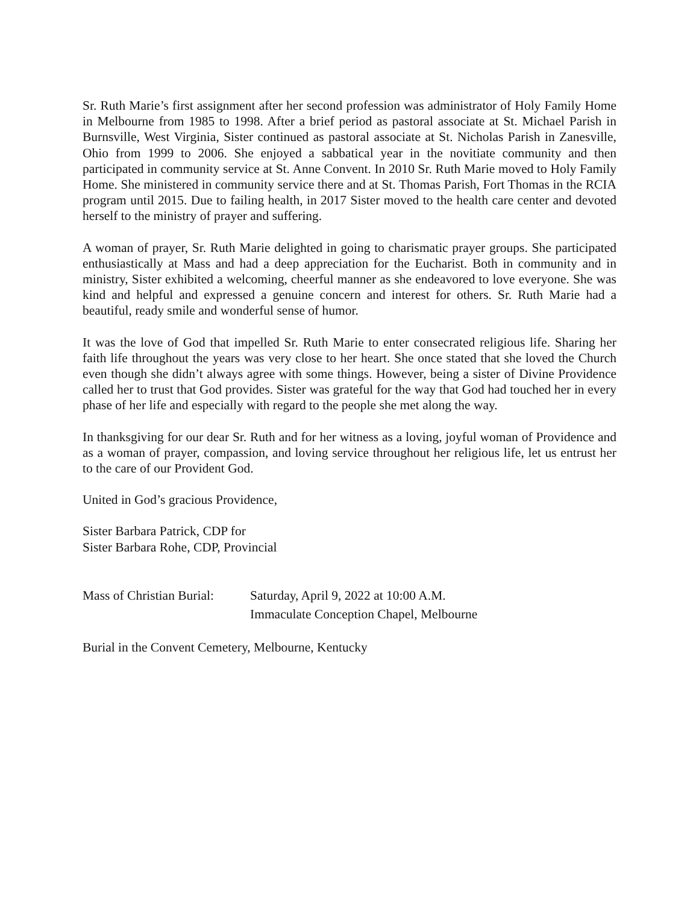Sr. Ruth Marie’s first assignment after her second profession was administrator of Holy Family Home in Melbourne from 1985 to 1998. After a brief period as pastoral associate at St. Michael Parish in Burnsville, West Virginia, Sister continued as pastoral associate at St. Nicholas Parish in Zanesville, Ohio from 1999 to 2006. She enjoyed a sabbatical year in the novitiate community and then participated in community service at St. Anne Convent. In 2010 Sr. Ruth Marie moved to Holy Family Home. She ministered in community service there and at St. Thomas Parish, Fort Thomas in the RCIA program until 2015. Due to failing health, in 2017 Sister moved to the health care center and devoted herself to the ministry of prayer and suffering.
A woman of prayer, Sr. Ruth Marie delighted in going to charismatic prayer groups. She participated enthusiastically at Mass and had a deep appreciation for the Eucharist. Both in community and in ministry, Sister exhibited a welcoming, cheerful manner as she endeavored to love everyone. She was kind and helpful and expressed a genuine concern and interest for others. Sr. Ruth Marie had a beautiful, ready smile and wonderful sense of humor.
It was the love of God that impelled Sr. Ruth Marie to enter consecrated religious life. Sharing her faith life throughout the years was very close to her heart. She once stated that she loved the Church even though she didn’t always agree with some things. However, being a sister of Divine Providence called her to trust that God provides. Sister was grateful for the way that God had touched her in every phase of her life and especially with regard to the people she met along the way.
In thanksgiving for our dear Sr. Ruth and for her witness as a loving, joyful woman of Providence and as a woman of prayer, compassion, and loving service throughout her religious life, let us entrust her to the care of our Provident God.
United in God’s gracious Providence,
Sister Barbara Patrick, CDP for
Sister Barbara Rohe, CDP, Provincial
Mass of Christian Burial:
Saturday, April 9, 2022 at 10:00 A.M.
Immaculate Conception Chapel, Melbourne
Burial in the Convent Cemetery, Melbourne, Kentucky